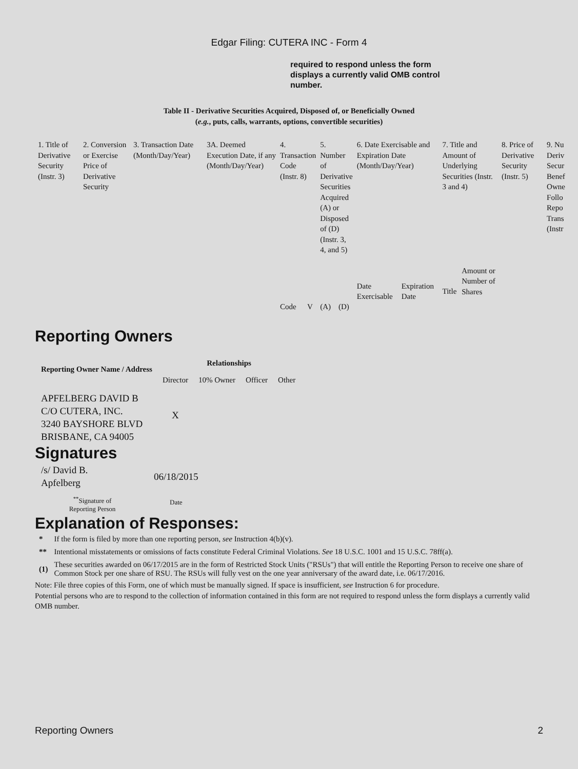Edgar Filing: CUTERA INC - Form 4
required to respond unless the form displays a currently valid OMB control number.
Table II - Derivative Securities Acquired, Disposed of, or Beneficially Owned
(e.g., puts, calls, warrants, options, convertible securities)
| 1. Title of Derivative Security (Instr. 3) | 2. Conversion or Exercise Price of Derivative Security | 3. Transaction Date (Month/Day/Year) | 3A. Deemed Execution Date, if any (Month/Day/Year) | 4. Transaction Code (Instr. 8) | | 5. Number of Derivative Securities Acquired (A) or Disposed of (D) (Instr. 3, 4, and 5) | | 6. Date Exercisable and Expiration Date (Month/Day/Year) | | 7. Title and Amount of Underlying Securities (Instr. 3 and 4) | | 8. Price of Derivative Security (Instr. 5) | 9. Nu Deriv Secur Benef Owne Follo Repo Trans (Instr |
| | | | | Code | V | (A) | (D) | Date Exercisable | Expiration Date | Title | Amount or Number of Shares | | |
Reporting Owners
| Reporting Owner Name / Address | Relationships | | | |
| --- | --- | --- | --- | --- |
| | Director | 10% Owner | Officer | Other |
| APFELBERG DAVID B C/O CUTERA, INC. 3240 BAYSHORE BLVD BRISBANE, CA 94005 | X | | | |
Signatures
| /s/ David B. Apfelberg | 06/18/2015 |
| <sup>**</sup> Signature of Reporting Person | Date |
Explanation of Responses:
| * | If the form is filed by more than one reporting person, see Instruction 4(b)(v). |
| ** | Intentional misstatements or omissions of facts constitute Federal Criminal Violations. See 18 U.S.C. 1001 and 15 U.S.C. 78ff(a). |
| (1) | These securities awarded on 06/17/2015 are in the form of Restricted Stock Units ("RSUs") that will entitle the Reporting Person to receive one share of Common Stock per one share of RSU. The RSUs will fully vest on the one year anniversary of the award date, i.e. 06/17/2016. |
Note: File three copies of this Form, one of which must be manually signed. If space is insufficient, see Instruction 6 for procedure.
Potential persons who are to respond to the collection of information contained in this form are not required to respond unless the form displays a currently valid OMB number.
Reporting Owners 2